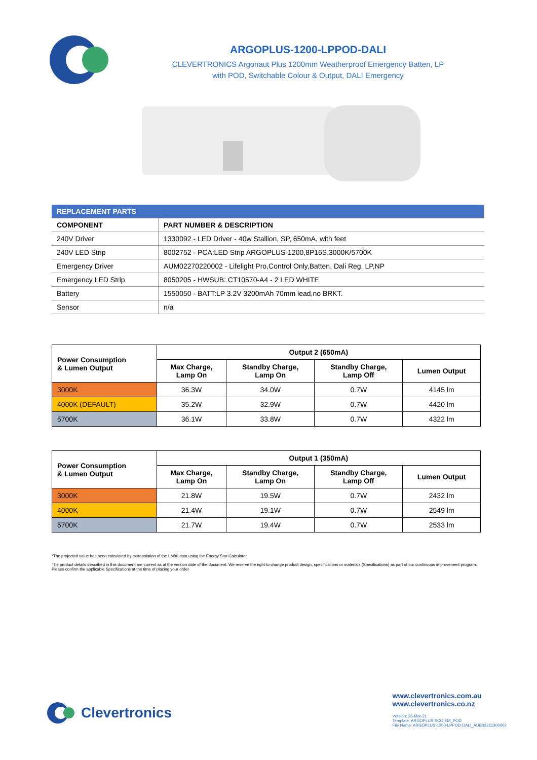ARGOPLUS-1200-LPPOD-DALI
CLEVERTRONICS Argonaut Plus 1200mm Weatherproof Emergency Batten, LP
with POD, Switchable Colour & Output, DALI Emergency
| REPLACEMENT PARTS | |
| COMPONENT | PART NUMBER & DESCRIPTION |
| 240V Driver | 1330092 - LED Driver - 40w Stallion, SP, 650mA, with feet |
| 240V LED Strip | 8002752 - PCA:LED Strip ARGOPLUS-1200,8P16S,3000K/5700K |
| Emergency Driver | AUM02270220002 - Lifelight Pro,Control Only,Batten, Dali Reg, LP,NP |
| Emergency LED Strip | 8050205 - HWSUB: CT10570-A4 - 2 LED WHITE |
| Battery | 1550050 - BATT:LP 3.2V 3200mAh 70mm lead,no BRKT. |
| Sensor | n/a |
| Power Consumption & Lumen Output | Output 2 (650mA) | | | |
| --- | --- | --- | --- | --- |
| | Max Charge, Lamp On | Standby Charge, Lamp On | Standby Charge, Lamp Off | Lumen Output |
| 3000K | 36.3W | 34.0W | 0.7W | 4145 lm |
| 4000K (DEFAULT) | 35.2W | 32.9W | 0.7W | 4420 lm |
| 5700K | 36.1W | 33.8W | 0.7W | 4322 lm |
| Power Consumption & Lumen Output | Output 1 (350mA) | | | |
| --- | --- | --- | --- | --- |
| | Max Charge, Lamp On | Standby Charge, Lamp On | Standby Charge, Lamp Off | Lumen Output |
| 3000K | 21.8W | 19.5W | 0.7W | 2432 lm |
| 4000K | 21.4W | 19.1W | 0.7W | 2549 lm |
| 5700K | 21.7W | 19.4W | 0.7W | 2533 lm |
*The projected value has been calculated by extrapolation of the LM80 data using the Energy Star Calculator
The product details described in this document are current as at the version date of the document. We reserve the right to change product design, specifications or materials (Specifications) as part of our continuous improvement program. Please confirm the applicable Specifications at the time of placing your order
Clevertronics
www.clevertronics.com.au
www.clevertronics.co.nz
Version: 26-Mar-21
Template: ARGOPLUS SCO EM_POD
File Name: ARGOPLUS-1200-LPPOD-DALI_AUB02221300002